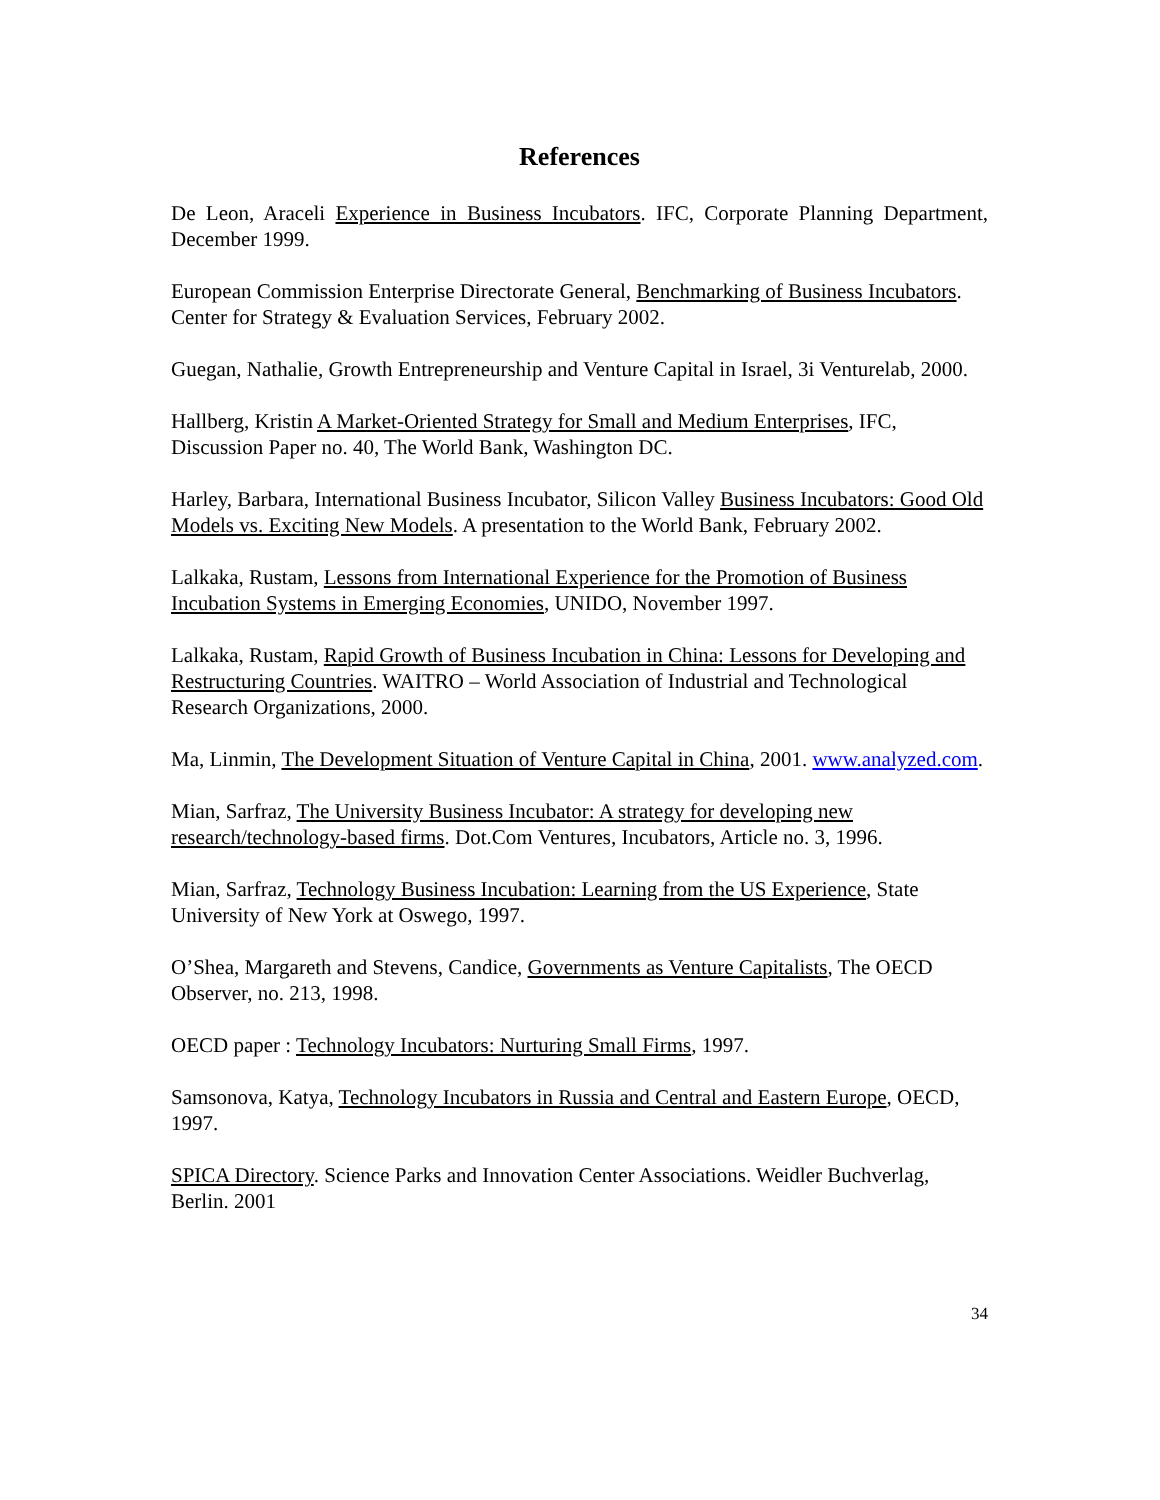References
De Leon, Araceli Experience in Business Incubators. IFC, Corporate Planning Department, December 1999.
European Commission Enterprise Directorate General, Benchmarking of Business Incubators. Center for Strategy & Evaluation Services, February 2002.
Guegan, Nathalie, Growth Entrepreneurship and Venture Capital in Israel, 3i Venturelab, 2000.
Hallberg, Kristin A Market-Oriented Strategy for Small and Medium Enterprises, IFC, Discussion Paper no. 40, The World Bank, Washington DC.
Harley, Barbara, International Business Incubator, Silicon Valley Business Incubators: Good Old Models vs. Exciting New Models. A presentation to the World Bank, February 2002.
Lalkaka, Rustam, Lessons from International Experience for the Promotion of Business Incubation Systems in Emerging Economies, UNIDO, November 1997.
Lalkaka, Rustam, Rapid Growth of Business Incubation in China: Lessons for Developing and Restructuring Countries. WAITRO – World Association of Industrial and Technological Research Organizations, 2000.
Ma, Linmin, The Development Situation of Venture Capital in China, 2001. www.analyzed.com.
Mian, Sarfraz, The University Business Incubator: A strategy for developing new research/technology-based firms. Dot.Com Ventures, Incubators, Article no. 3, 1996.
Mian, Sarfraz, Technology Business Incubation: Learning from the US Experience, State University of New York at Oswego, 1997.
O’Shea, Margareth and Stevens, Candice, Governments as Venture Capitalists, The OECD Observer, no. 213, 1998.
OECD paper : Technology Incubators: Nurturing Small Firms, 1997.
Samsonova, Katya, Technology Incubators in Russia and Central and Eastern Europe, OECD, 1997.
SPICA Directory. Science Parks and Innovation Center Associations. Weidler Buchverlag, Berlin. 2001
34